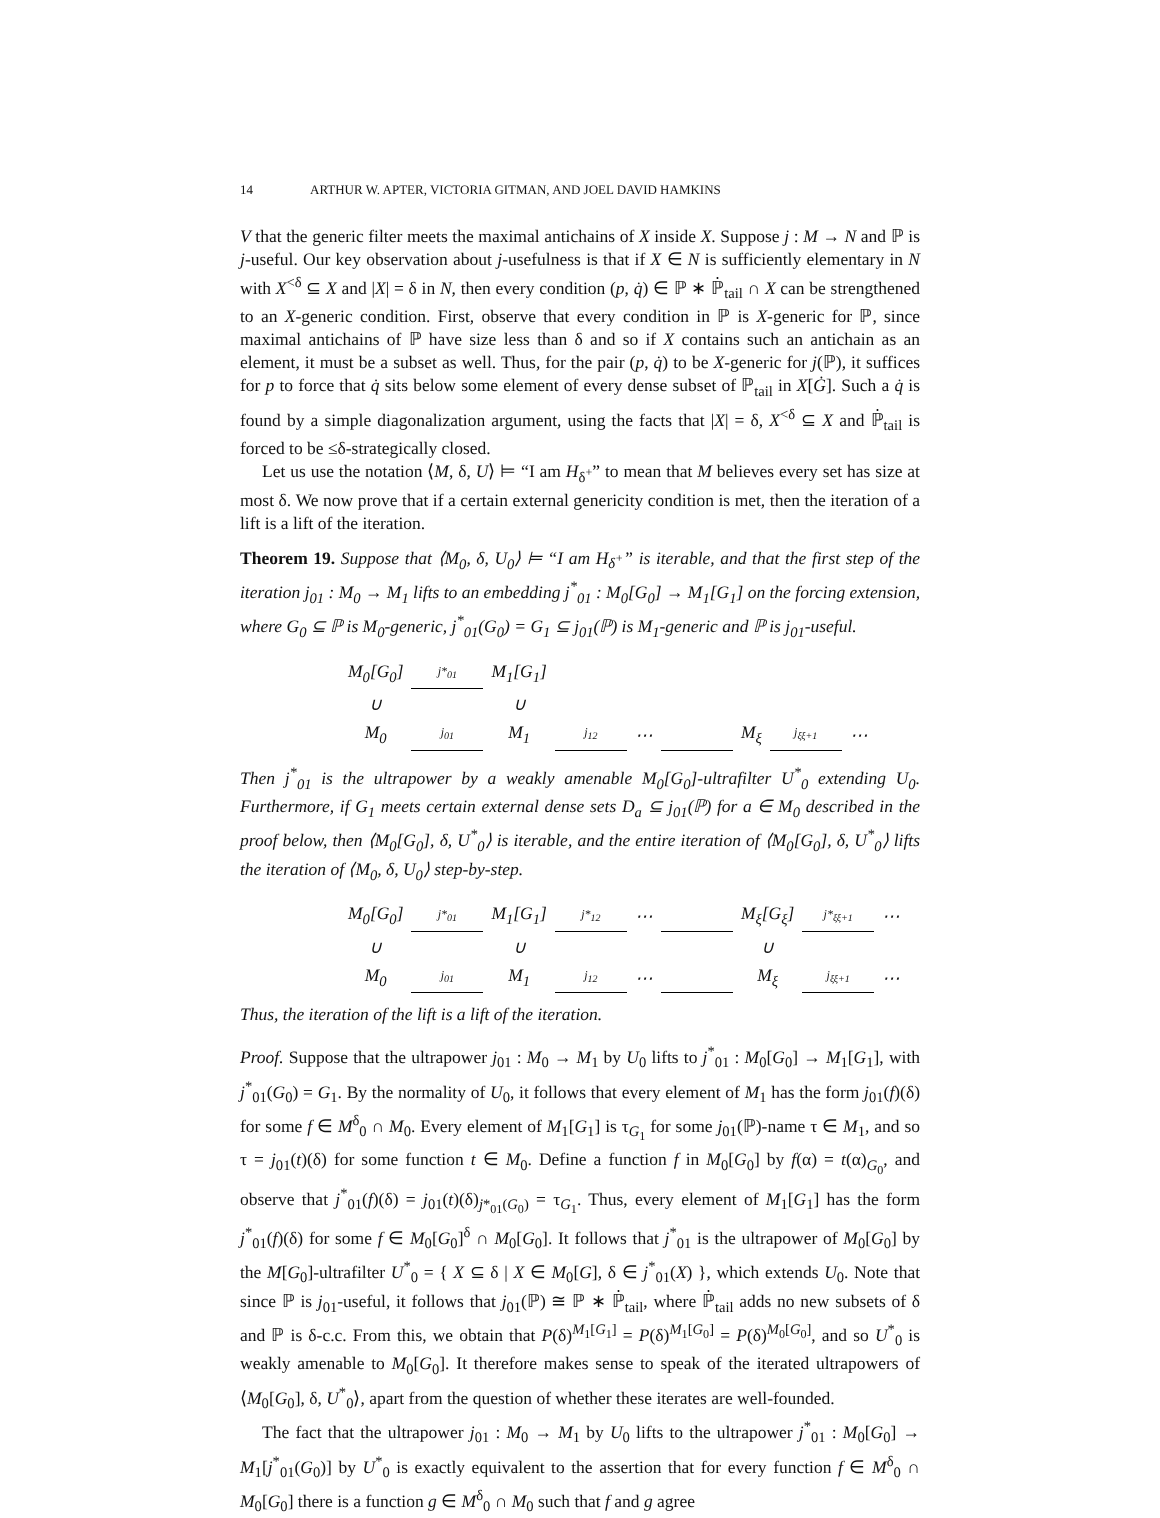14 ARTHUR W. APTER, VICTORIA GITMAN, AND JOEL DAVID HAMKINS
V that the generic filter meets the maximal antichains of X inside X. Suppose j : M → N and ℙ is j-useful. Our key observation about j-usefulness is that if X ∈ N is sufficiently elementary in N with X<sup><δ</sup> ⊆ X and |X| = δ in N, then every condition (p, q̇) ∈ ℙ ∗ ℙ̇<sub>tail</sub> ∩ X can be strengthened to an X-generic condition. First, observe that every condition in ℙ is X-generic for ℙ, since maximal antichains of ℙ have size less than δ and so if X contains such an antichain as an element, it must be a subset as well. Thus, for the pair (p, q̇) to be X-generic for j(ℙ), it suffices for p to force that q̇ sits below some element of every dense subset of ℙ<sub>tail</sub> in X[Ġ]. Such a q̇ is found by a simple diagonalization argument, using the facts that |X| = δ, X<sup><δ</sup> ⊆ X and ℙ̇<sub>tail</sub> is forced to be ≤δ-strategically closed.
Let us use the notation ⟨M, δ, U⟩ ⊨ “I am H<sub>δ<sup>+</sup></sub>” to mean that M believes every set has size at most δ. We now prove that if a certain external genericity condition is met, then the iteration of a lift is a lift of the iteration.
Theorem 19. Suppose that ⟨M<sub>0</sub>, δ, U<sub>0</sub>⟩ ⊨ “I am H<sub>δ<sup>+</sup></sub>” is iterable, and that the first step of the iteration j<sub>01</sub> : M<sub>0</sub> → M<sub>1</sub> lifts to an embedding j<sup>*</sup><sub>01</sub> : M<sub>0</sub>[G<sub>0</sub>] → M<sub>1</sub>[G<sub>1</sub>] on the forcing extension, where G<sub>0</sub> ⊆ ℙ is M<sub>0</sub>-generic, j<sup>*</sup><sub>01</sub>(G<sub>0</sub>) = G<sub>1</sub> ⊆ j<sub>01</sub>(ℙ) is M<sub>1</sub>-generic and ℙ is j<sub>01</sub>-useful.
| M<sub>0</sub>[G<sub>0</sub>] | j*<sub>01</sub> | M<sub>1</sub>[G<sub>1</sub>] | | | | | | |
| ∪ | | ∪ | | | | | | |
| M<sub>0</sub> | j<sub>01</sub> | M<sub>1</sub> | j<sub>12</sub> | ⋯ | | M<sub>ξ</sub> | j<sub>ξξ+1</sub> | ⋯ |
Then j<sup>*</sup><sub>01</sub> is the ultrapower by a weakly amenable M<sub>0</sub>[G<sub>0</sub>]-ultrafilter U<sup>*</sup><sub>0</sub> extending U<sub>0</sub>. Furthermore, if G<sub>1</sub> meets certain external dense sets D<sub>a</sub> ⊆ j<sub>01</sub>(ℙ) for a ∈ M<sub>0</sub> described in the proof below, then ⟨M<sub>0</sub>[G<sub>0</sub>], δ, U<sup>*</sup><sub>0</sub>⟩ is iterable, and the entire iteration of ⟨M<sub>0</sub>[G<sub>0</sub>], δ, U<sup>*</sup><sub>0</sub>⟩ lifts the iteration of ⟨M<sub>0</sub>, δ, U<sub>0</sub>⟩ step-by-step.
| M<sub>0</sub>[G<sub>0</sub>] | j*<sub>01</sub> | M<sub>1</sub>[G<sub>1</sub>] | j*<sub>12</sub> | ⋯ | | M<sub>ξ</sub>[G<sub>ξ</sub>] | j*<sub>ξξ+1</sub> | ⋯ |
| ∪ | | ∪ | | | | ∪ | | |
| M<sub>0</sub> | j<sub>01</sub> | M<sub>1</sub> | j<sub>12</sub> | ⋯ | | M<sub>ξ</sub> | j<sub>ξξ+1</sub> | ⋯ |
Thus, the iteration of the lift is a lift of the iteration.
Proof. Suppose that the ultrapower j<sub>01</sub> : M<sub>0</sub> → M<sub>1</sub> by U<sub>0</sub> lifts to j<sup>*</sup><sub>01</sub> : M<sub>0</sub>[G<sub>0</sub>] → M<sub>1</sub>[G<sub>1</sub>], with j<sup>*</sup><sub>01</sub>(G<sub>0</sub>) = G<sub>1</sub>. By the normality of U<sub>0</sub>, it follows that every element of M<sub>1</sub> has the form j<sub>01</sub>(f)(δ) for some f ∈ M<sup>δ</sup><sub>0</sub> ∩ M<sub>0</sub>. Every element of M<sub>1</sub>[G<sub>1</sub>] is τ<sub>G<sub>1</sub></sub> for some j<sub>01</sub>(ℙ)-name τ ∈ M<sub>1</sub>, and so τ = j<sub>01</sub>(t)(δ) for some function t ∈ M<sub>0</sub>. Define a function f in M<sub>0</sub>[G<sub>0</sub>] by f(α) = t(α)<sub>G<sub>0</sub></sub>, and observe that j<sup>*</sup><sub>01</sub>(f)(δ) = j<sub>01</sub>(t)(δ)<sub>j*<sub>01</sub>(G<sub>0</sub>)</sub> = τ<sub>G<sub>1</sub></sub>. Thus, every element of M<sub>1</sub>[G<sub>1</sub>] has the form j<sup>*</sup><sub>01</sub>(f)(δ) for some f ∈ M<sub>0</sub>[G<sub>0</sub>]<sup>δ</sup> ∩ M<sub>0</sub>[G<sub>0</sub>]. It follows that j<sup>*</sup><sub>01</sub> is the ultrapower of M<sub>0</sub>[G<sub>0</sub>] by the M[G<sub>0</sub>]-ultrafilter U<sup>*</sup><sub>0</sub> = { X ⊆ δ | X ∈ M<sub>0</sub>[G], δ ∈ j<sup>*</sup><sub>01</sub>(X) }, which extends U<sub>0</sub>. Note that since ℙ is j<sub>01</sub>-useful, it follows that j<sub>01</sub>(ℙ) ≅ ℙ ∗ ℙ̇<sub>tail</sub>, where ℙ̇<sub>tail</sub> adds no new subsets of δ and ℙ is δ-c.c. From this, we obtain that P(δ)<sup>M<sub>1</sub>[G<sub>1</sub>]</sup> = P(δ)<sup>M<sub>1</sub>[G<sub>0</sub>]</sup> = P(δ)<sup>M<sub>0</sub>[G<sub>0</sub>]</sup>, and so U<sup>*</sup><sub>0</sub> is weakly amenable to M<sub>0</sub>[G<sub>0</sub>]. It therefore makes sense to speak of the iterated ultrapowers of ⟨M<sub>0</sub>[G<sub>0</sub>], δ, U<sup>*</sup><sub>0</sub>⟩, apart from the question of whether these iterates are well-founded.
The fact that the ultrapower j<sub>01</sub> : M<sub>0</sub> → M<sub>1</sub> by U<sub>0</sub> lifts to the ultrapower j<sup>*</sup><sub>01</sub> : M<sub>0</sub>[G<sub>0</sub>] → M<sub>1</sub>[j<sup>*</sup><sub>01</sub>(G<sub>0</sub>)] by U<sup>*</sup><sub>0</sub> is exactly equivalent to the assertion that for every function f ∈ M<sup>δ</sup><sub>0</sub> ∩ M<sub>0</sub>[G<sub>0</sub>] there is a function g ∈ M<sup>δ</sup><sub>0</sub> ∩ M<sub>0</sub> such that f and g agree